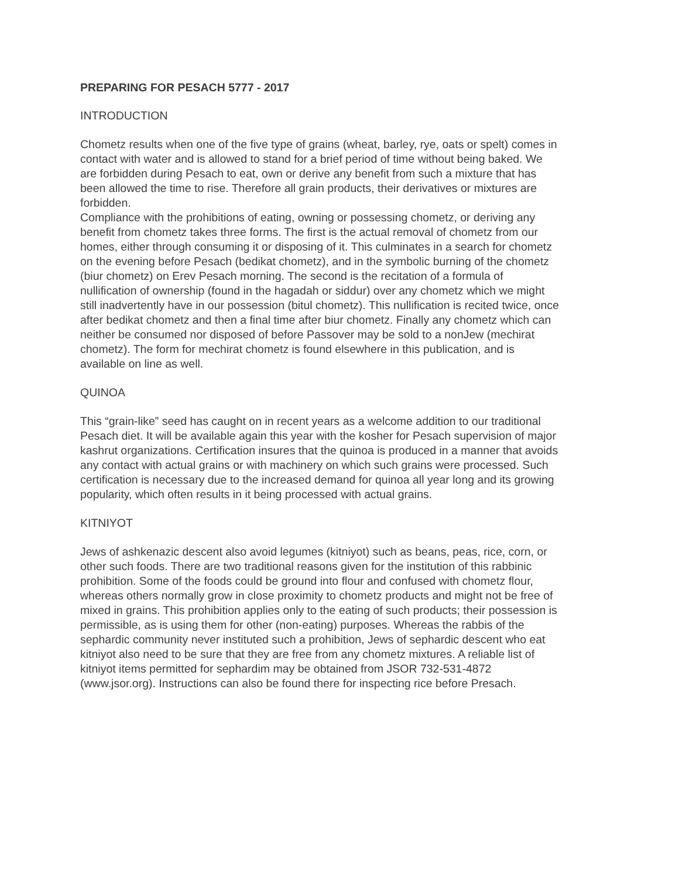PREPARING FOR PESACH 5777 - 2017
INTRODUCTION
Chometz results when one of the five type of grains (wheat, barley, rye, oats or spelt) comes in contact with water and is allowed to stand for a brief period of time without being baked. We are forbidden during Pesach to eat, own or derive any benefit from such a mixture that has been allowed the time to rise. Therefore all grain products, their derivatives or mixtures are forbidden.
Compliance with the prohibitions of eating, owning or possessing chometz, or deriving any benefit from chometz takes three forms. The first is the actual removal of chometz from our homes, either through consuming it or disposing of it. This culminates in a search for chometz on the evening before Pesach (bedikat chometz), and in the symbolic burning of the chometz (biur chometz) on Erev Pesach morning. The second is the recitation of a formula of nullification of ownership (found in the hagadah or siddur) over any chometz which we might still inadvertently have in our possession (bitul chometz). This nullification is recited twice, once after bedikat chometz and then a final time after biur chometz. Finally any chometz which can neither be consumed nor disposed of before Passover may be sold to a nonJew (mechirat chometz). The form for mechirat chometz is found elsewhere in this publication, and is available on line as well.
QUINOA
This “grain-like” seed has caught on in recent years as a welcome addition to our traditional Pesach diet. It will be available again this year with the kosher for Pesach supervision of major kashrut organizations. Certification insures that the quinoa is produced in a manner that avoids any contact with actual grains or with machinery on which such grains were processed. Such certification is necessary due to the increased demand for quinoa all year long and its growing popularity, which often results in it being processed with actual grains.
KITNIYOT
Jews of ashkenazic descent also avoid legumes (kitniyot) such as beans, peas, rice, corn, or other such foods. There are two traditional reasons given for the institution of this rabbinic prohibition. Some of the foods could be ground into flour and confused with chometz flour, whereas others normally grow in close proximity to chometz products and might not be free of mixed in grains. This prohibition applies only to the eating of such products; their possession is permissible, as is using them for other (non-eating) purposes. Whereas the rabbis of the sephardic community never instituted such a prohibition, Jews of sephardic descent who eat kitniyot also need to be sure that they are free from any chometz mixtures. A reliable list of kitniyot items permitted for sephardim may be obtained from JSOR 732-531-4872 (www.jsor.org). Instructions can also be found there for inspecting rice before Presach.